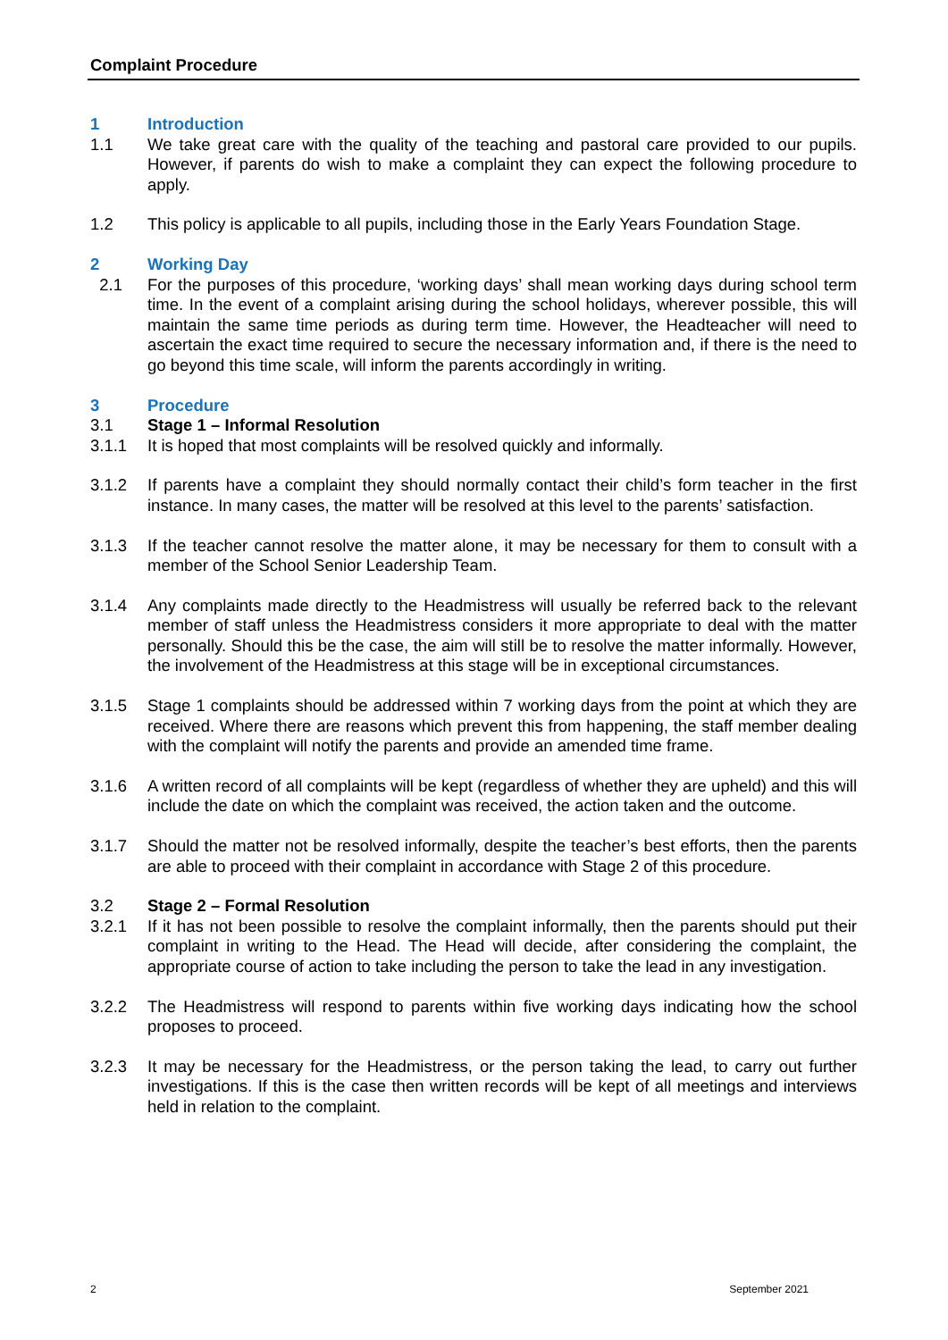Complaint Procedure
1 Introduction
1.1 We take great care with the quality of the teaching and pastoral care provided to our pupils. However, if parents do wish to make a complaint they can expect the following procedure to apply.
1.2 This policy is applicable to all pupils, including those in the Early Years Foundation Stage.
2 Working Day
2.1 For the purposes of this procedure, ‘working days’ shall mean working days during school term time. In the event of a complaint arising during the school holidays, wherever possible, this will maintain the same time periods as during term time. However, the Headteacher will need to ascertain the exact time required to secure the necessary information and, if there is the need to go beyond this time scale, will inform the parents accordingly in writing.
3 Procedure
3.1 Stage 1 – Informal Resolution
3.1.1 It is hoped that most complaints will be resolved quickly and informally.
3.1.2 If parents have a complaint they should normally contact their child’s form teacher in the first instance. In many cases, the matter will be resolved at this level to the parents’ satisfaction.
3.1.3 If the teacher cannot resolve the matter alone, it may be necessary for them to consult with a member of the School Senior Leadership Team.
3.1.4 Any complaints made directly to the Headmistress will usually be referred back to the relevant member of staff unless the Headmistress considers it more appropriate to deal with the matter personally. Should this be the case, the aim will still be to resolve the matter informally. However, the involvement of the Headmistress at this stage will be in exceptional circumstances.
3.1.5 Stage 1 complaints should be addressed within 7 working days from the point at which they are received. Where there are reasons which prevent this from happening, the staff member dealing with the complaint will notify the parents and provide an amended time frame.
3.1.6 A written record of all complaints will be kept (regardless of whether they are upheld) and this will include the date on which the complaint was received, the action taken and the outcome.
3.1.7 Should the matter not be resolved informally, despite the teacher’s best efforts, then the parents are able to proceed with their complaint in accordance with Stage 2 of this procedure.
3.2 Stage 2 – Formal Resolution
3.2.1 If it has not been possible to resolve the complaint informally, then the parents should put their complaint in writing to the Head. The Head will decide, after considering the complaint, the appropriate course of action to take including the person to take the lead in any investigation.
3.2.2 The Headmistress will respond to parents within five working days indicating how the school proposes to proceed.
3.2.3 It may be necessary for the Headmistress, or the person taking the lead, to carry out further investigations. If this is the case then written records will be kept of all meetings and interviews held in relation to the complaint.
2 September 2021